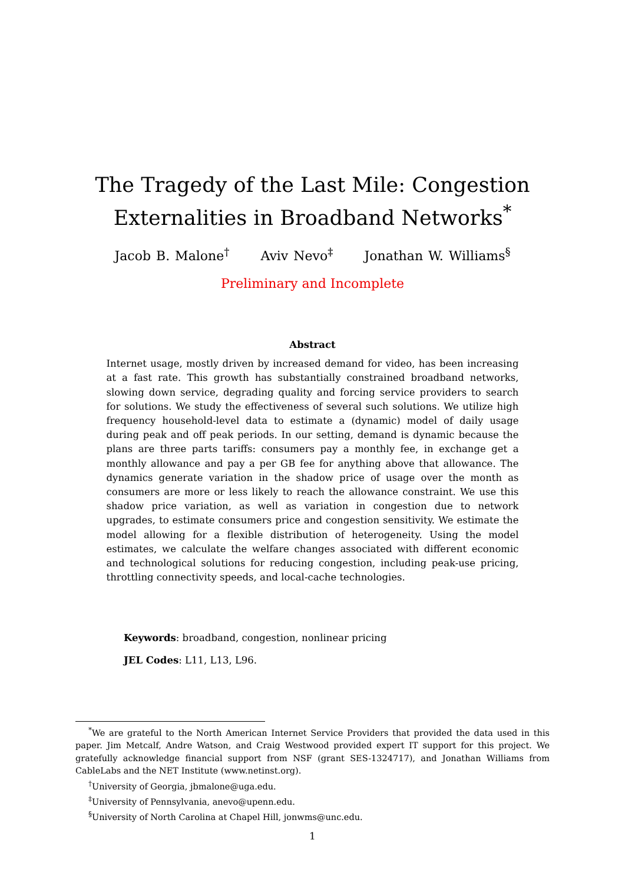The Tragedy of the Last Mile: Congestion
Externalities in Broadband Networks<sup>*</sup>
Jacob B. Malone<sup>†</sup> Aviv Nevo<sup>‡</sup> Jonathan W. Williams<sup>§</sup>
Preliminary and Incomplete
Abstract
Internet usage, mostly driven by increased demand for video, has been increasing at a fast rate. This growth has substantially constrained broadband networks, slowing down service, degrading quality and forcing service providers to search for solutions. We study the effectiveness of several such solutions. We utilize high frequency household-level data to estimate a (dynamic) model of daily usage during peak and off peak periods. In our setting, demand is dynamic because the plans are three parts tariffs: consumers pay a monthly fee, in exchange get a monthly allowance and pay a per GB fee for anything above that allowance. The dynamics generate variation in the shadow price of usage over the month as consumers are more or less likely to reach the allowance constraint. We use this shadow price variation, as well as variation in congestion due to network upgrades, to estimate consumers price and congestion sensitivity. We estimate the model allowing for a flexible distribution of heterogeneity. Using the model estimates, we calculate the welfare changes associated with different economic and technological solutions for reducing congestion, including peak-use pricing, throttling connectivity speeds, and local-cache technologies.
Keywords: broadband, congestion, nonlinear pricing
JEL Codes: L11, L13, L96.
<sup>*</sup> We are grateful to the North American Internet Service Providers that provided the data used in this paper. Jim Metcalf, Andre Watson, and Craig Westwood provided expert IT support for this project. We gratefully acknowledge financial support from NSF (grant SES-1324717), and Jonathan Williams from CableLabs and the NET Institute (www.netinst.org).
<sup>†</sup> University of Georgia, jbmalone@uga.edu.
<sup>‡</sup> University of Pennsylvania, anevo@upenn.edu.
<sup>§</sup> University of North Carolina at Chapel Hill, jonwms@unc.edu.
1